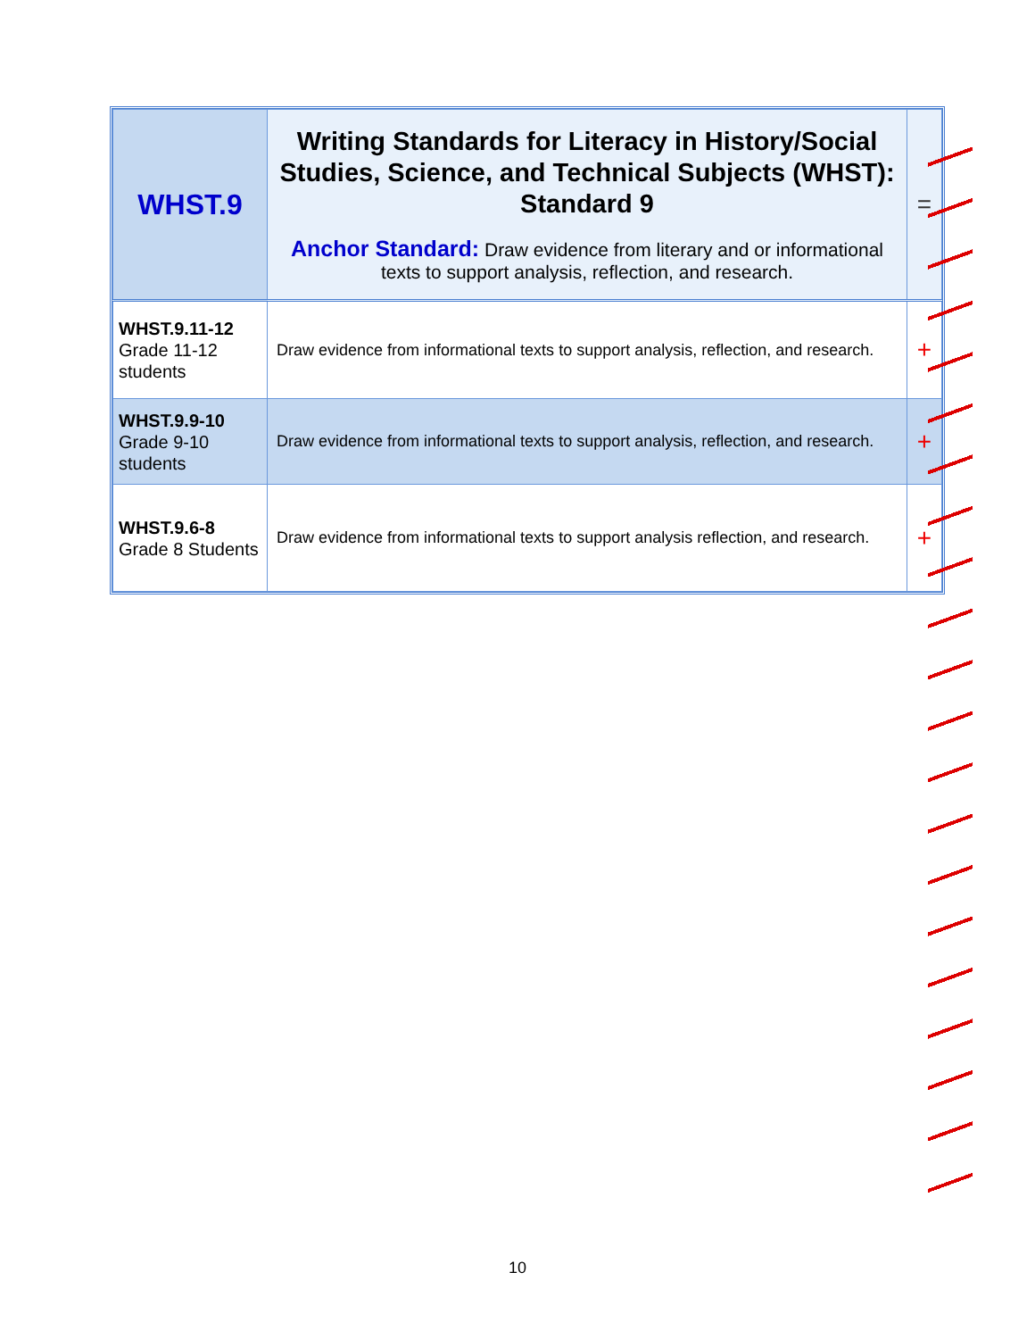| WHST.9 | Writing Standards for Literacy in History/Social Studies, Science, and Technical Subjects (WHST): Standard 9 Anchor Standard: Draw evidence from literary and or informational texts to support analysis, reflection, and research. | = |
| WHST.9.11-12 Grade 11-12 students | Draw evidence from informational texts to support analysis, reflection, and research. | + |
| WHST.9.9-10 Grade 9-10 students | Draw evidence from informational texts to support analysis, reflection, and research. | + |
| WHST.9.6-8 Grade 8 Students | Draw evidence from informational texts to support analysis reflection, and research. | + |
10